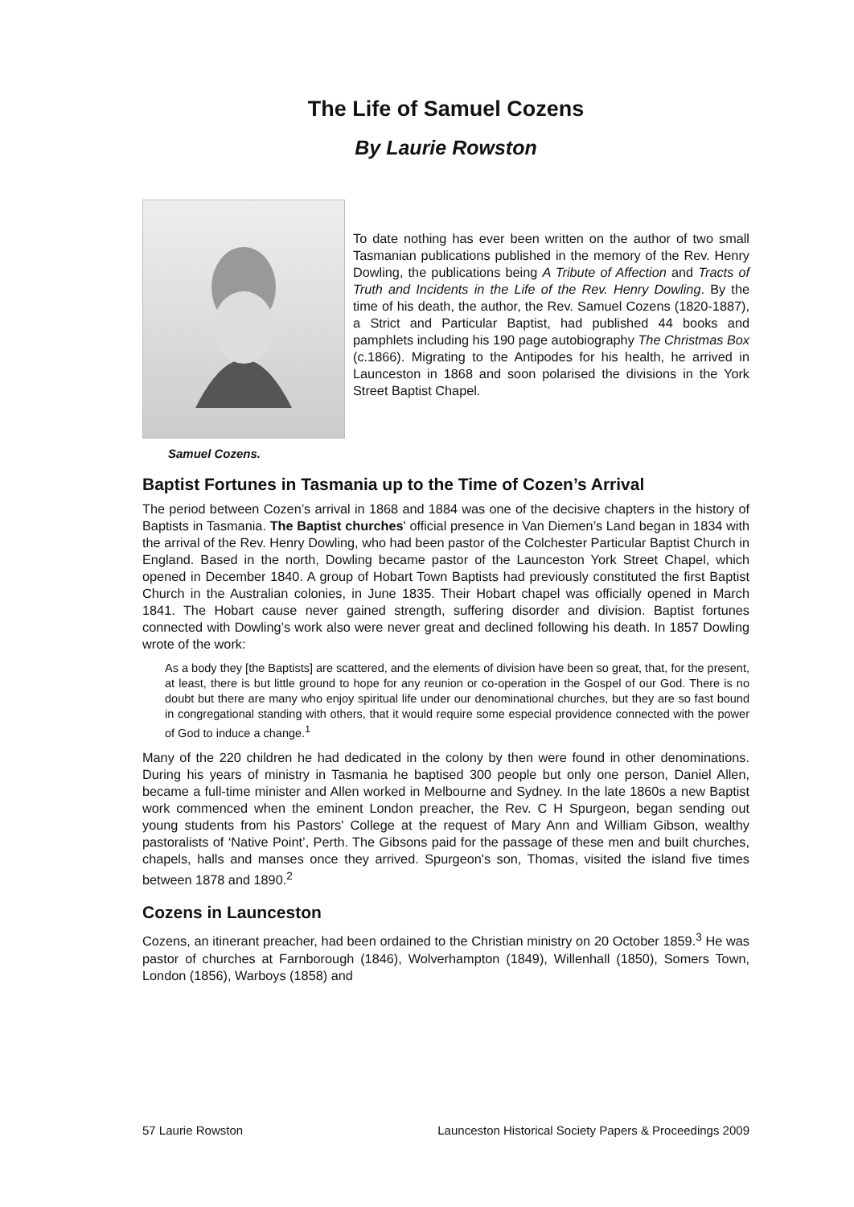The Life of Samuel Cozens
By Laurie Rowston
Samuel Cozens.
To date nothing has ever been written on the author of two small Tasmanian publications published in the memory of the Rev. Henry Dowling, the publications being A Tribute of Affection and Tracts of Truth and Incidents in the Life of the Rev. Henry Dowling. By the time of his death, the author, the Rev. Samuel Cozens (1820-1887), a Strict and Particular Baptist, had published 44 books and pamphlets including his 190 page autobiography The Christmas Box (c.1866). Migrating to the Antipodes for his health, he arrived in Launceston in 1868 and soon polarised the divisions in the York Street Baptist Chapel.
Baptist Fortunes in Tasmania up to the Time of Cozen’s Arrival
The period between Cozen’s arrival in 1868 and 1884 was one of the decisive chapters in the history of Baptists in Tasmania. The Baptist churches' official presence in Van Diemen’s Land began in 1834 with the arrival of the Rev. Henry Dowling, who had been pastor of the Colchester Particular Baptist Church in England. Based in the north, Dowling became pastor of the Launceston York Street Chapel, which opened in December 1840. A group of Hobart Town Baptists had previously constituted the first Baptist Church in the Australian colonies, in June 1835. Their Hobart chapel was officially opened in March 1841. The Hobart cause never gained strength, suffering disorder and division. Baptist fortunes connected with Dowling’s work also were never great and declined following his death. In 1857 Dowling wrote of the work:
As a body they [the Baptists] are scattered, and the elements of division have been so great, that, for the present, at least, there is but little ground to hope for any reunion or co-operation in the Gospel of our God. There is no doubt but there are many who enjoy spiritual life under our denominational churches, but they are so fast bound in congregational standing with others, that it would require some especial providence connected with the power of God to induce a change.<sup>1</sup>
Many of the 220 children he had dedicated in the colony by then were found in other denominations. During his years of ministry in Tasmania he baptised 300 people but only one person, Daniel Allen, became a full-time minister and Allen worked in Melbourne and Sydney. In the late 1860s a new Baptist work commenced when the eminent London preacher, the Rev. C H Spurgeon, began sending out young students from his Pastors' College at the request of Mary Ann and William Gibson, wealthy pastoralists of ‘Native Point’, Perth. The Gibsons paid for the passage of these men and built churches, chapels, halls and manses once they arrived. Spurgeon's son, Thomas, visited the island five times between 1878 and 1890.<sup>2</sup>
Cozens in Launceston
Cozens, an itinerant preacher, had been ordained to the Christian ministry on 20 October 1859.<sup>3</sup> He was pastor of churches at Farnborough (1846), Wolverhampton (1849), Willenhall (1850), Somers Town, London (1856), Warboys (1858) and
57 Laurie Rowston Launceston Historical Society Papers & Proceedings 2009